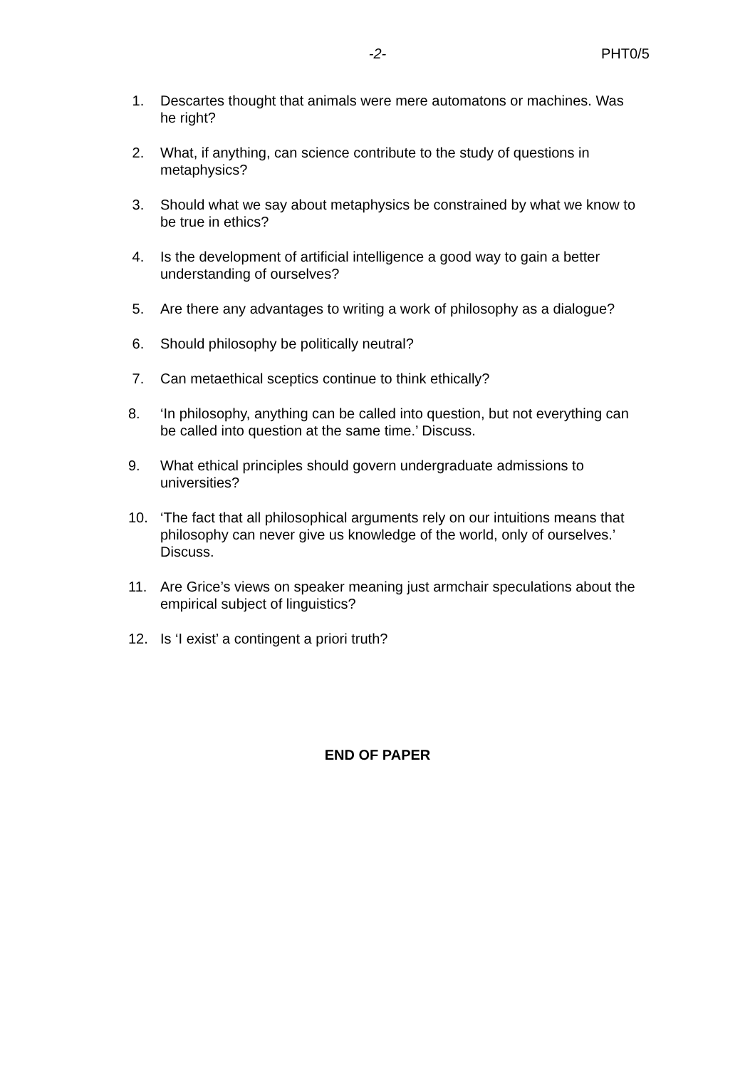-2- PHT0/5
1. Descartes thought that animals were mere automatons or machines. Was he right?
2. What, if anything, can science contribute to the study of questions in metaphysics?
3. Should what we say about metaphysics be constrained by what we know to be true in ethics?
4. Is the development of artificial intelligence a good way to gain a better understanding of ourselves?
5. Are there any advantages to writing a work of philosophy as a dialogue?
6. Should philosophy be politically neutral?
7. Can metaethical sceptics continue to think ethically?
8. ‘In philosophy, anything can be called into question, but not everything can be called into question at the same time.’ Discuss.
9. What ethical principles should govern undergraduate admissions to universities?
10. ‘The fact that all philosophical arguments rely on our intuitions means that philosophy can never give us knowledge of the world, only of ourselves.’ Discuss.
11. Are Grice’s views on speaker meaning just armchair speculations about the empirical subject of linguistics?
12. Is ‘I exist’ a contingent a priori truth?
END OF PAPER